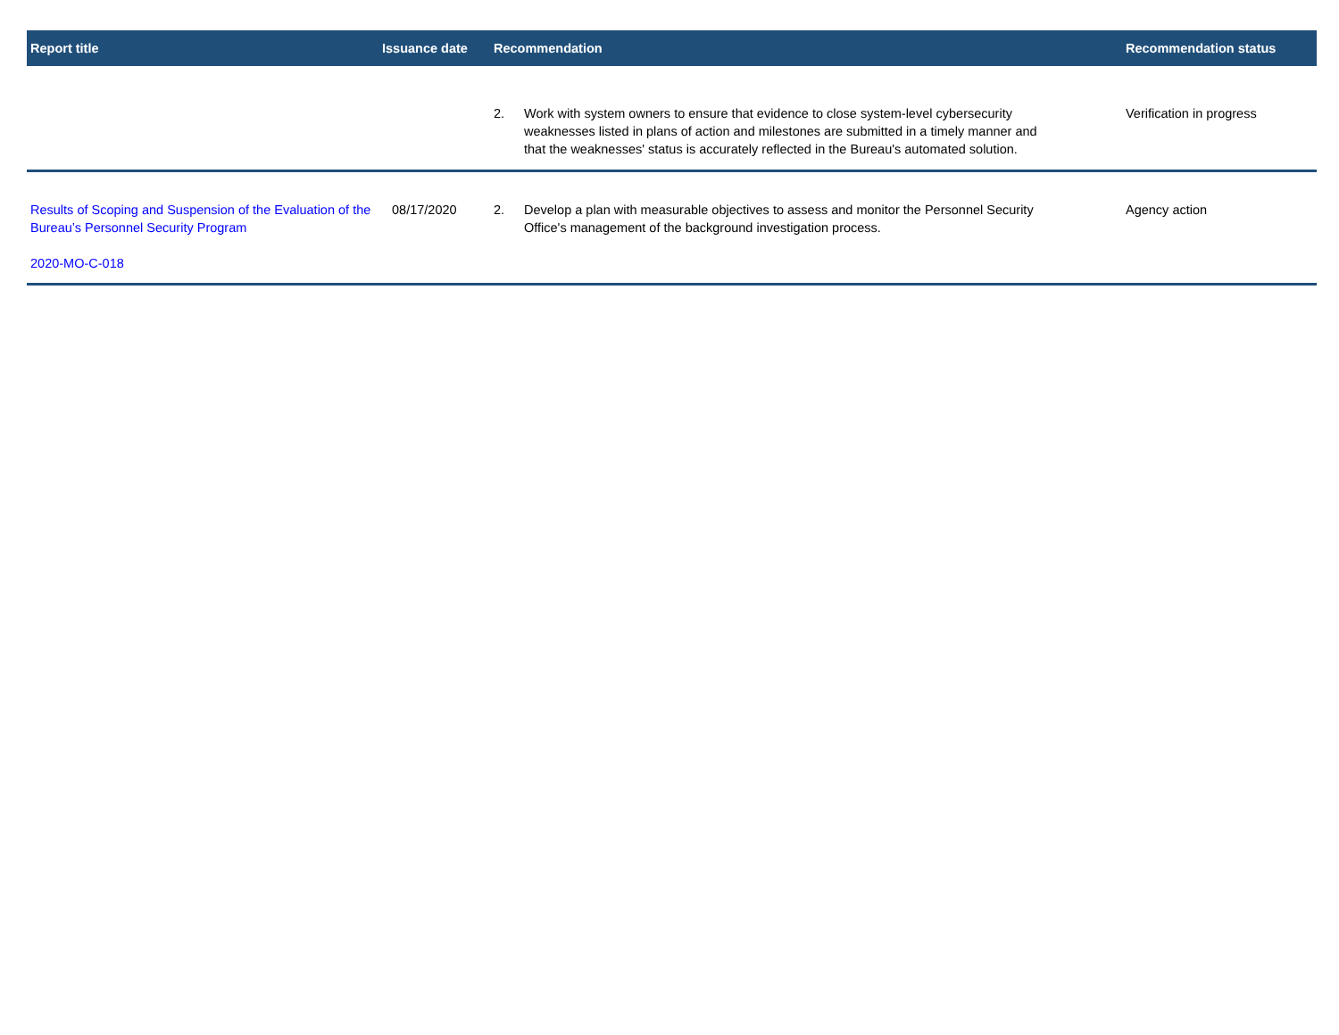| Report title | Issuance date | Recommendation | | Recommendation status |
| --- | --- | --- | --- | --- |
| | | 2. | Work with system owners to ensure that evidence to close system-level cybersecurity weaknesses listed in plans of action and milestones are submitted in a timely manner and that the weaknesses' status is accurately reflected in the Bureau's automated solution. | Verification in progress |
| Results of Scoping and Suspension of the Evaluation of the Bureau’s Personnel Security Program 2020-MO-C-018 | 08/17/2020 | 2. | Develop a plan with measurable objectives to assess and monitor the Personnel Security Office's management of the background investigation process. | Agency action |